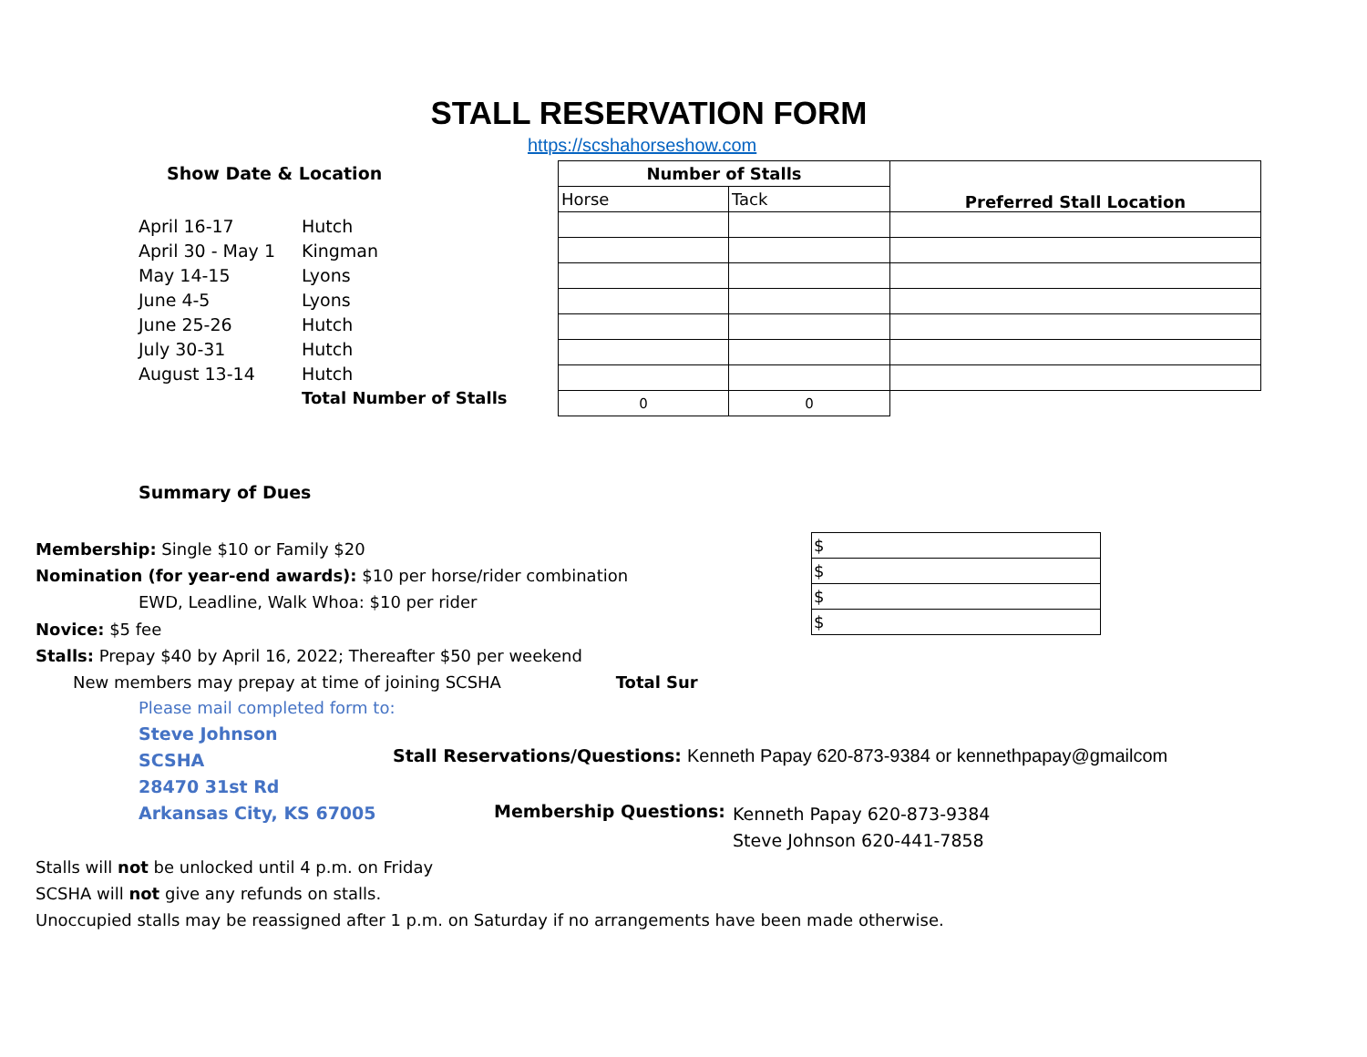STALL RESERVATION FORM
https://scshahorseshow.com
Show Date & Location
| April 16-17 | Hutch |
| April 30 - May 1 | Kingman |
| May 14-15 | Lyons |
| June 4-5 | Lyons |
| June 25-26 | Hutch |
| July 30-31 | Hutch |
| August 13-14 | Hutch |
| | Total Number of Stalls |
| Number of Stalls | | Preferred Stall Location |
| Horse | Tack | |
| 0 | 0 | |
Summary of Dues
Membership: Single $10 or Family $20
Nomination (for year-end awards): $10 per horse/rider combination
EWD, Leadline, Walk Whoa: $10 per rider
Novice: $5 fee
Stalls: Prepay $40 by April 16, 2022; Thereafter $50 per weekend
New members may prepay at time of joining SCSHA Total Sur
| $ |
| $ |
| $ |
| $ |
Please mail completed form to:
Steve Johnson
SCSHA
28470 31st Rd
Arkansas City, KS 67005
Stall Reservations/Questions: Kenneth Papay 620-873-9384 or kennethpapay@gmailcom
Membership Questions:
Kenneth Papay 620-873-9384
Steve Johnson 620-441-7858
Stalls will not be unlocked until 4 p.m. on Friday
SCSHA will not give any refunds on stalls.
Unoccupied stalls may be reassigned after 1 p.m. on Saturday if no arrangements have been made otherwise.